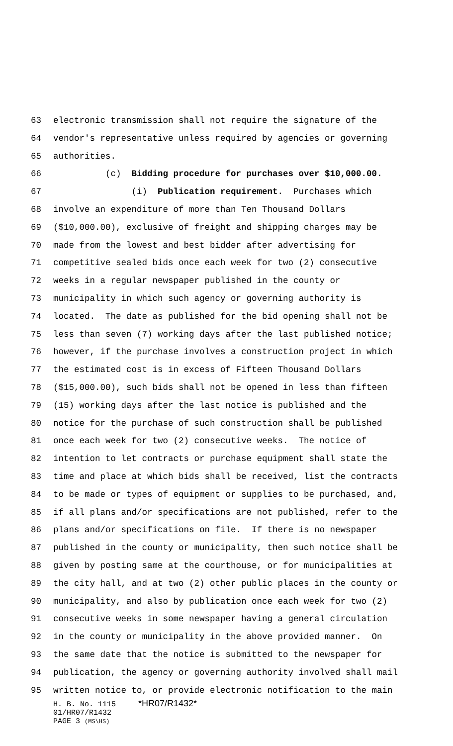63 electronic transmission shall not require the signature of the
64 vendor's representative unless required by agencies or governing
65 authorities.
66 (c) Bidding procedure for purchases over $10,000.00.
67 (i) Publication requirement. Purchases which
68 involve an expenditure of more than Ten Thousand Dollars
69 ($10,000.00), exclusive of freight and shipping charges may be
70 made from the lowest and best bidder after advertising for
71 competitive sealed bids once each week for two (2) consecutive
72 weeks in a regular newspaper published in the county or
73 municipality in which such agency or governing authority is
74 located. The date as published for the bid opening shall not be
75 less than seven (7) working days after the last published notice;
76 however, if the purchase involves a construction project in which
77 the estimated cost is in excess of Fifteen Thousand Dollars
78 ($15,000.00), such bids shall not be opened in less than fifteen
79 (15) working days after the last notice is published and the
80 notice for the purchase of such construction shall be published
81 once each week for two (2) consecutive weeks. The notice of
82 intention to let contracts or purchase equipment shall state the
83 time and place at which bids shall be received, list the contracts
84 to be made or types of equipment or supplies to be purchased, and,
85 if all plans and/or specifications are not published, refer to the
86 plans and/or specifications on file. If there is no newspaper
87 published in the county or municipality, then such notice shall be
88 given by posting same at the courthouse, or for municipalities at
89 the city hall, and at two (2) other public places in the county or
90 municipality, and also by publication once each week for two (2)
91 consecutive weeks in some newspaper having a general circulation
92 in the county or municipality in the above provided manner. On
93 the same date that the notice is submitted to the newspaper for
94 publication, the agency or governing authority involved shall mail
95 written notice to, or provide electronic notification to the main
H. B. No. 1115 *HR07/R1432*
01/HR07/R1432
PAGE 3 (MS\HS)